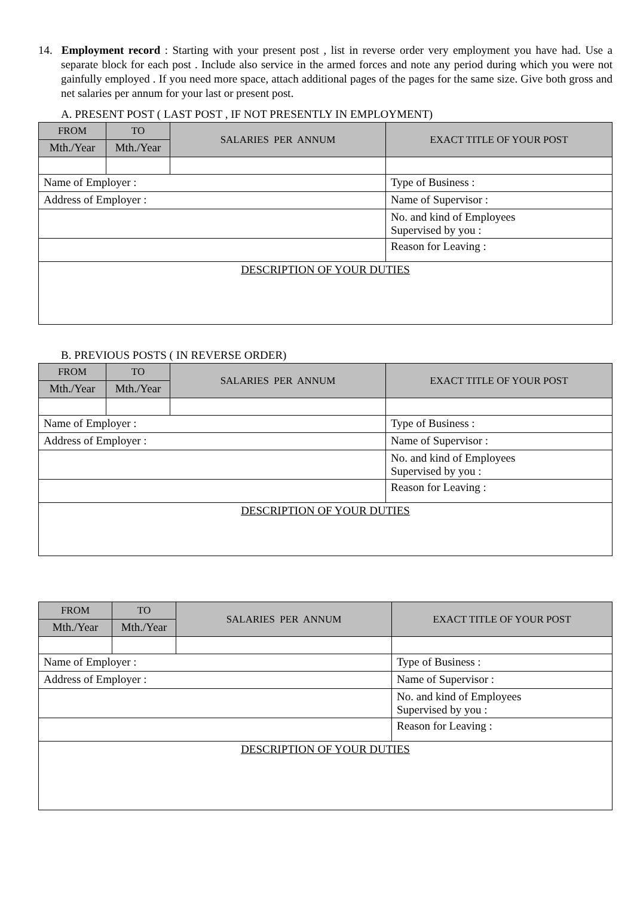14. Employment record : Starting with your present post , list in reverse order very employment you have had. Use a separate block for each post . Include also service in the armed forces and note any period during which you were not gainfully employed . If you need more space, attach additional pages of the pages for the same size. Give both gross and net salaries per annum for your last or present post.
A. PRESENT POST ( LAST POST , IF NOT PRESENTLY IN EMPLOYMENT)
| FROM | TO | SALARIES PER ANNUM | EXACT TITLE OF YOUR POST |
| Mth./Year | Mth./Year | | |
| Name of Employer : | | | Type of Business : |
| Address of Employer : | | | Name of Supervisor : |
| | | | No. and kind of Employees Supervised by you : |
| | | | Reason for Leaving : |
| DESCRIPTION OF YOUR DUTIES | | | |
B. PREVIOUS POSTS ( IN REVERSE ORDER)
| FROM | TO | SALARIES PER ANNUM | EXACT TITLE OF YOUR POST |
| Mth./Year | Mth./Year | | |
| Name of Employer : | | | Type of Business : |
| Address of Employer : | | | Name of Supervisor : |
| | | | No. and kind of Employees Supervised by you : |
| | | | Reason for Leaving : |
| DESCRIPTION OF YOUR DUTIES | | | |
| FROM | TO | SALARIES PER ANNUM | EXACT TITLE OF YOUR POST |
| Mth./Year | Mth./Year | | |
| Name of Employer : | | | Type of Business : |
| Address of Employer : | | | Name of Supervisor : |
| | | | No. and kind of Employees Supervised by you : |
| | | | Reason for Leaving : |
| DESCRIPTION OF YOUR DUTIES | | | |